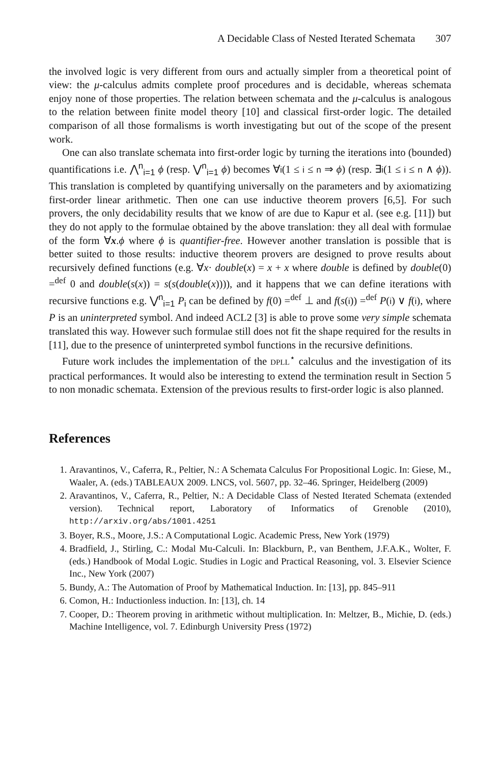A Decidable Class of Nested Iterated Schemata 307
the involved logic is very different from ours and actually simpler from a theoretical point of view: the μ-calculus admits complete proof procedures and is decidable, whereas schemata enjoy none of those properties. The relation between schemata and the μ-calculus is analogous to the relation between finite model theory [10] and classical first-order logic. The detailed comparison of all those formalisms is worth investigating but out of the scope of the present work.
One can also translate schemata into first-order logic by turning the iterations into (bounded) quantifications i.e. ⋀<sup>n</sup><sub>i=1</sub> ϕ (resp. ⋁<sup>n</sup><sub>i=1</sub> ϕ) becomes ∀i(1 ≤ i ≤ n ⇒ ϕ) (resp. ∃i(1 ≤ i ≤ n ∧ ϕ)). This translation is completed by quantifying universally on the parameters and by axiomatizing first-order linear arithmetic. Then one can use inductive theorem provers [6,5]. For such provers, the only decidability results that we know of are due to Kapur et al. (see e.g. [11]) but they do not apply to the formulae obtained by the above translation: they all deal with formulae of the form ∀x.ϕ where ϕ is quantifier-free. However another translation is possible that is better suited to those results: inductive theorem provers are designed to prove results about recursively defined functions (e.g. ∀x· double(x) = x + x where double is defined by double(0) =<sup>def</sup> 0 and double(s(x)) = s(s(double(x)))), and it happens that we can define iterations with recursive functions e.g. ⋁<sup>n</sup><sub>i=1</sub> P<sub>i</sub> can be defined by f(0) =<sup>def</sup> ⊥ and f(s(i)) =<sup>def</sup> P(i) ∨ f(i), where P is an uninterpreted symbol. And indeed ACL2 [3] is able to prove some very simple schemata translated this way. However such formulae still does not fit the shape required for the results in [11], due to the presence of uninterpreted symbol functions in the recursive definitions.
Future work includes the implementation of the DPLL<sup>⋆</sup> calculus and the investigation of its practical performances. It would also be interesting to extend the termination result in Section 5 to non monadic schemata. Extension of the previous results to first-order logic is also planned.
References
1. Aravantinos, V., Caferra, R., Peltier, N.: A Schemata Calculus For Propositional Logic. In: Giese, M., Waaler, A. (eds.) TABLEAUX 2009. LNCS, vol. 5607, pp. 32–46. Springer, Heidelberg (2009)
2. Aravantinos, V., Caferra, R., Peltier, N.: A Decidable Class of Nested Iterated Schemata (extended version). Technical report, Laboratory of Informatics of Grenoble (2010), http://arxiv.org/abs/1001.4251
3. Boyer, R.S., Moore, J.S.: A Computational Logic. Academic Press, New York (1979)
4. Bradfield, J., Stirling, C.: Modal Mu-Calculi. In: Blackburn, P., van Benthem, J.F.A.K., Wolter, F. (eds.) Handbook of Modal Logic. Studies in Logic and Practical Reasoning, vol. 3. Elsevier Science Inc., New York (2007)
5. Bundy, A.: The Automation of Proof by Mathematical Induction. In: [13], pp. 845–911
6. Comon, H.: Inductionless induction. In: [13], ch. 14
7. Cooper, D.: Theorem proving in arithmetic without multiplication. In: Meltzer, B., Michie, D. (eds.) Machine Intelligence, vol. 7. Edinburgh University Press (1972)